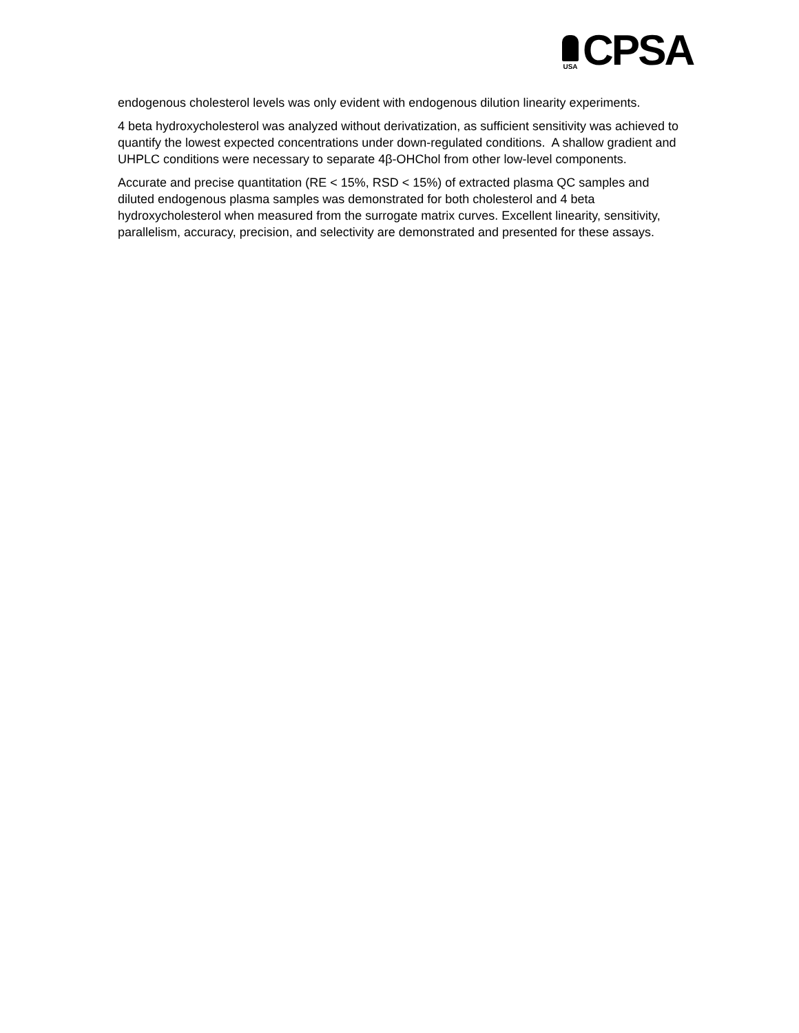USA
CPSA
endogenous cholesterol levels was only evident with endogenous dilution linearity experiments.
4 beta hydroxycholesterol was analyzed without derivatization, as sufficient sensitivity was achieved to quantify the lowest expected concentrations under down-regulated conditions. A shallow gradient and UHPLC conditions were necessary to separate 4β-OHChol from other low-level components.
Accurate and precise quantitation (RE < 15%, RSD < 15%) of extracted plasma QC samples and diluted endogenous plasma samples was demonstrated for both cholesterol and 4 beta hydroxycholesterol when measured from the surrogate matrix curves. Excellent linearity, sensitivity, parallelism, accuracy, precision, and selectivity are demonstrated and presented for these assays.